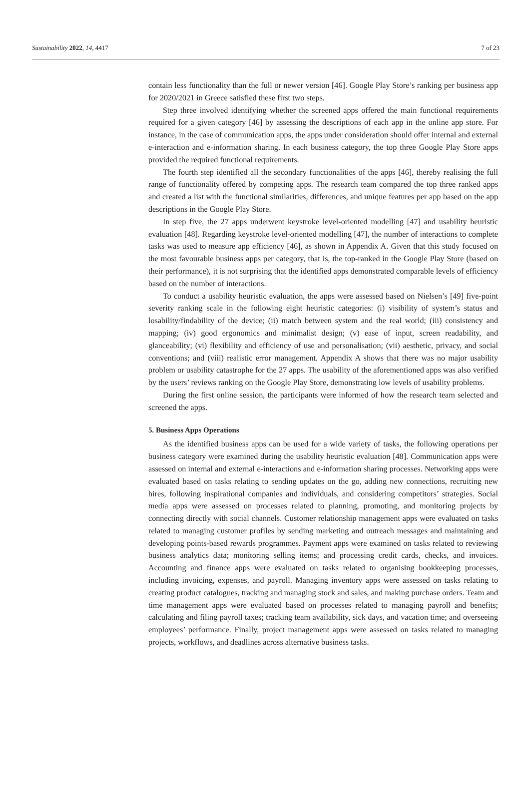Sustainability 2022, 14, 4417 7 of 23
contain less functionality than the full or newer version [46]. Google Play Store’s ranking per business app for 2020/2021 in Greece satisfied these first two steps.
Step three involved identifying whether the screened apps offered the main functional requirements required for a given category [46] by assessing the descriptions of each app in the online app store. For instance, in the case of communication apps, the apps under consideration should offer internal and external e-interaction and e-information sharing. In each business category, the top three Google Play Store apps provided the required functional requirements.
The fourth step identified all the secondary functionalities of the apps [46], thereby realising the full range of functionality offered by competing apps. The research team compared the top three ranked apps and created a list with the functional similarities, differences, and unique features per app based on the app descriptions in the Google Play Store.
In step five, the 27 apps underwent keystroke level-oriented modelling [47] and usability heuristic evaluation [48]. Regarding keystroke level-oriented modelling [47], the number of interactions to complete tasks was used to measure app efficiency [46], as shown in Appendix A. Given that this study focused on the most favourable business apps per category, that is, the top-ranked in the Google Play Store (based on their performance), it is not surprising that the identified apps demonstrated comparable levels of efficiency based on the number of interactions.
To conduct a usability heuristic evaluation, the apps were assessed based on Nielsen’s [49] five-point severity ranking scale in the following eight heuristic categories: (i) visibility of system’s status and losability/findability of the device; (ii) match between system and the real world; (iii) consistency and mapping; (iv) good ergonomics and minimalist design; (v) ease of input, screen readability, and glanceability; (vi) flexibility and efficiency of use and personalisation; (vii) aesthetic, privacy, and social conventions; and (viii) realistic error management. Appendix A shows that there was no major usability problem or usability catastrophe for the 27 apps. The usability of the aforementioned apps was also verified by the users’ reviews ranking on the Google Play Store, demonstrating low levels of usability problems.
During the first online session, the participants were informed of how the research team selected and screened the apps.
5. Business Apps Operations
As the identified business apps can be used for a wide variety of tasks, the following operations per business category were examined during the usability heuristic evaluation [48]. Communication apps were assessed on internal and external e-interactions and e-information sharing processes. Networking apps were evaluated based on tasks relating to sending updates on the go, adding new connections, recruiting new hires, following inspirational companies and individuals, and considering competitors’ strategies. Social media apps were assessed on processes related to planning, promoting, and monitoring projects by connecting directly with social channels. Customer relationship management apps were evaluated on tasks related to managing customer profiles by sending marketing and outreach messages and maintaining and developing points-based rewards programmes. Payment apps were examined on tasks related to reviewing business analytics data; monitoring selling items; and processing credit cards, checks, and invoices. Accounting and finance apps were evaluated on tasks related to organising bookkeeping processes, including invoicing, expenses, and payroll. Managing inventory apps were assessed on tasks relating to creating product catalogues, tracking and managing stock and sales, and making purchase orders. Team and time management apps were evaluated based on processes related to managing payroll and benefits; calculating and filing payroll taxes; tracking team availability, sick days, and vacation time; and overseeing employees’ performance. Finally, project management apps were assessed on tasks related to managing projects, workflows, and deadlines across alternative business tasks.